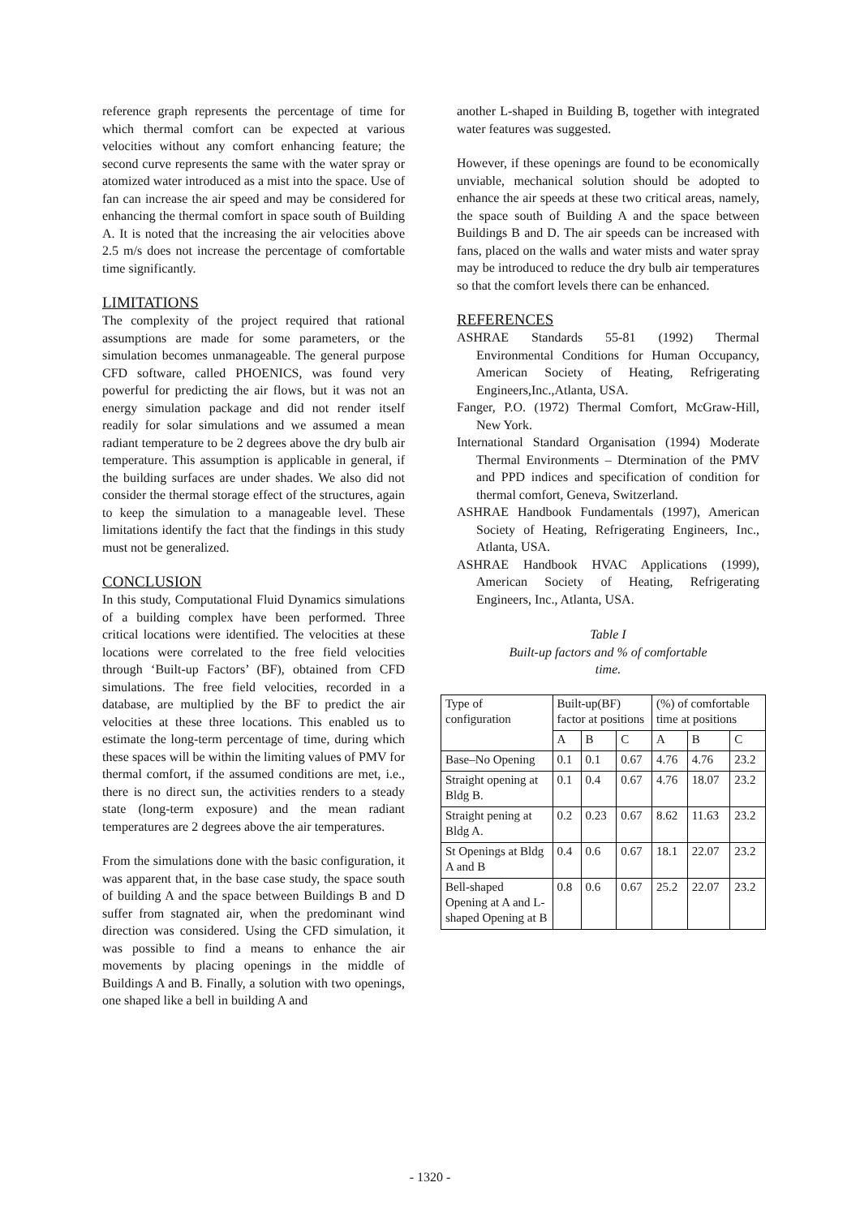reference graph represents the percentage of time for which thermal comfort can be expected at various velocities without any comfort enhancing feature; the second curve represents the same with the water spray or atomized water introduced as a mist into the space. Use of fan can increase the air speed and may be considered for enhancing the thermal comfort in space south of Building A. It is noted that the increasing the air velocities above 2.5 m/s does not increase the percentage of comfortable time significantly.
LIMITATIONS
The complexity of the project required that rational assumptions are made for some parameters, or the simulation becomes unmanageable. The general purpose CFD software, called PHOENICS, was found very powerful for predicting the air flows, but it was not an energy simulation package and did not render itself readily for solar simulations and we assumed a mean radiant temperature to be 2 degrees above the dry bulb air temperature. This assumption is applicable in general, if the building surfaces are under shades. We also did not consider the thermal storage effect of the structures, again to keep the simulation to a manageable level. These limitations identify the fact that the findings in this study must not be generalized.
CONCLUSION
In this study, Computational Fluid Dynamics simulations of a building complex have been performed. Three critical locations were identified. The velocities at these locations were correlated to the free field velocities through ‘Built-up Factors’ (BF), obtained from CFD simulations. The free field velocities, recorded in a database, are multiplied by the BF to predict the air velocities at these three locations. This enabled us to estimate the long-term percentage of time, during which these spaces will be within the limiting values of PMV for thermal comfort, if the assumed conditions are met, i.e., there is no direct sun, the activities renders to a steady state (long-term exposure) and the mean radiant temperatures are 2 degrees above the air temperatures.
From the simulations done with the basic configuration, it was apparent that, in the base case study, the space south of building A and the space between Buildings B and D suffer from stagnated air, when the predominant wind direction was considered. Using the CFD simulation, it was possible to find a means to enhance the air movements by placing openings in the middle of Buildings A and B. Finally, a solution with two openings, one shaped like a bell in building A and
another L-shaped in Building B, together with integrated water features was suggested.
However, if these openings are found to be economically unviable, mechanical solution should be adopted to enhance the air speeds at these two critical areas, namely, the space south of Building A and the space between Buildings B and D. The air speeds can be increased with fans, placed on the walls and water mists and water spray may be introduced to reduce the dry bulb air temperatures so that the comfort levels there can be enhanced.
REFERENCES
ASHRAE Standards 55-81 (1992) Thermal Environmental Conditions for Human Occupancy, American Society of Heating, Refrigerating Engineers,Inc.,Atlanta, USA.
Fanger, P.O. (1972) Thermal Comfort, McGraw-Hill, New York.
International Standard Organisation (1994) Moderate Thermal Environments – Dtermination of the PMV and PPD indices and specification of condition for thermal comfort, Geneva, Switzerland.
ASHRAE Handbook Fundamentals (1997), American Society of Heating, Refrigerating Engineers, Inc., Atlanta, USA.
ASHRAE Handbook HVAC Applications (1999), American Society of Heating, Refrigerating Engineers, Inc., Atlanta, USA.
Table I
Built-up factors and % of comfortable
time.
| Type of configuration | Built-up(BF) factor at positions | | | (%) of comfortable time at positions | | |
| | A | B | C | A | B | C |
| Base–No Opening | 0.1 | 0.1 | 0.67 | 4.76 | 4.76 | 23.2 |
| Straight opening at Bldg B. | 0.1 | 0.4 | 0.67 | 4.76 | 18.07 | 23.2 |
| Straight pening at Bldg A. | 0.2 | 0.23 | 0.67 | 8.62 | 11.63 | 23.2 |
| St Openings at Bldg A and B | 0.4 | 0.6 | 0.67 | 18.1 | 22.07 | 23.2 |
| Bell-shaped Opening at A and L-shaped Opening at B | 0.8 | 0.6 | 0.67 | 25.2 | 22.07 | 23.2 |
- 1320 -